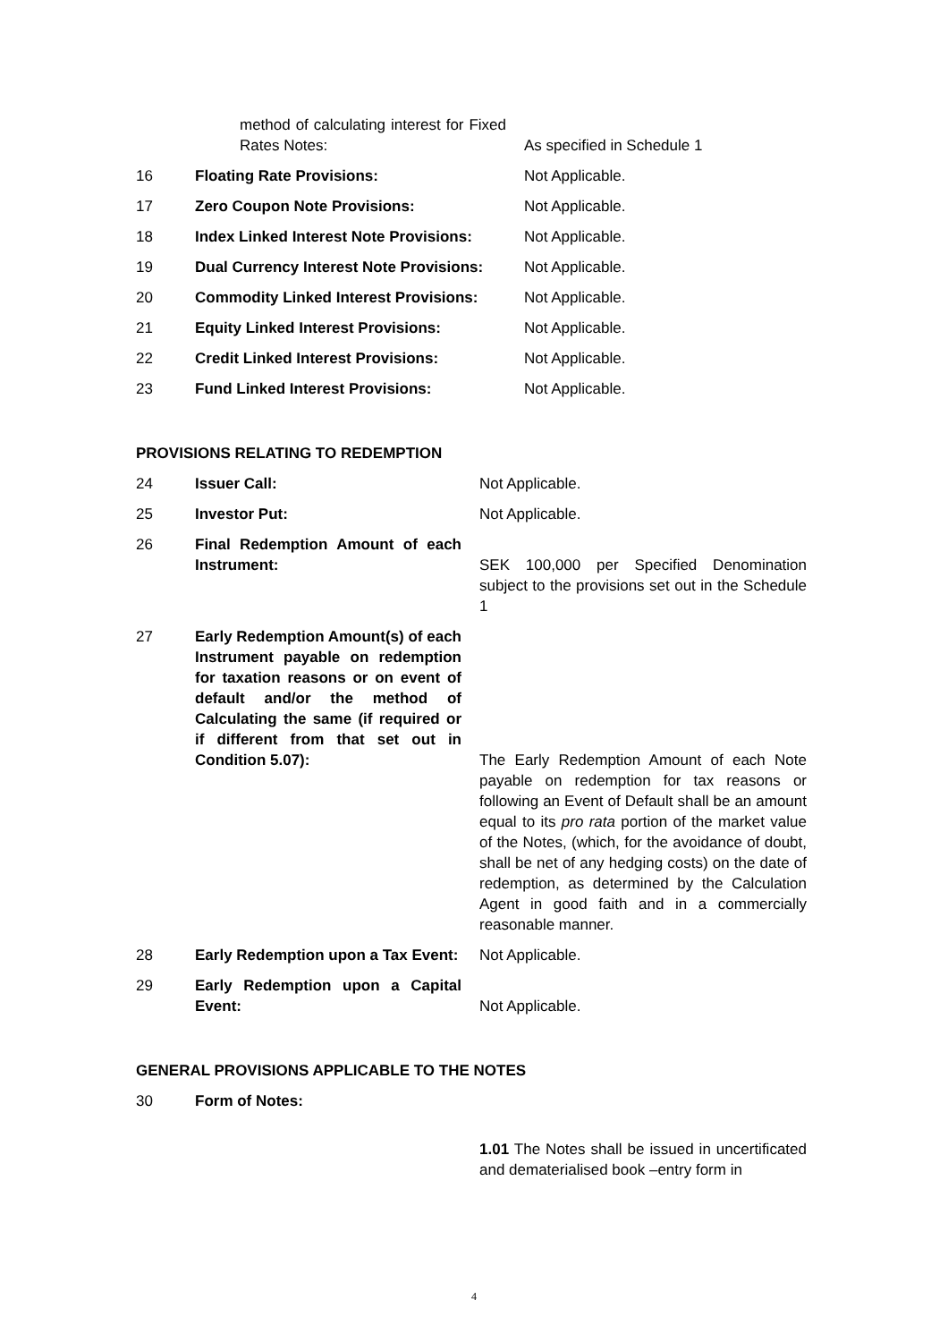| | method of calculating interest for Fixed Rates Notes: | As specified in Schedule 1 |
| 16 | Floating Rate Provisions: | Not Applicable. |
| 17 | Zero Coupon Note Provisions: | Not Applicable. |
| 18 | Index Linked Interest Note Provisions: | Not Applicable. |
| 19 | Dual Currency Interest Note Provisions: | Not Applicable. |
| 20 | Commodity Linked Interest Provisions: | Not Applicable. |
| 21 | Equity Linked Interest Provisions: | Not Applicable. |
| 22 | Credit Linked Interest Provisions: | Not Applicable. |
| 23 | Fund Linked Interest Provisions: | Not Applicable. |
PROVISIONS RELATING TO REDEMPTION
| 24 | Issuer Call: | Not Applicable. |
| 25 | Investor Put: | Not Applicable. |
| 26 | Final Redemption Amount of each Instrument: | SEK 100,000 per Specified Denomination subject to the provisions set out in the Schedule 1 |
| 27 | Early Redemption Amount(s) of each Instrument payable on redemption for taxation reasons or on event of default and/or the method of Calculating the same (if required or if different from that set out in Condition 5.07): | The Early Redemption Amount of each Note payable on redemption for tax reasons or following an Event of Default shall be an amount equal to its pro rata portion of the market value of the Notes, (which, for the avoidance of doubt, shall be net of any hedging costs) on the date of redemption, as determined by the Calculation Agent in good faith and in a commercially reasonable manner. |
| 28 | Early Redemption upon a Tax Event: | Not Applicable. |
| 29 | Early Redemption upon a Capital Event: | Not Applicable. |
GENERAL PROVISIONS APPLICABLE TO THE NOTES
| 30 | Form of Notes: | |
| | | 1.01 The Notes shall be issued in uncertificated and dematerialised book –entry form in |
4